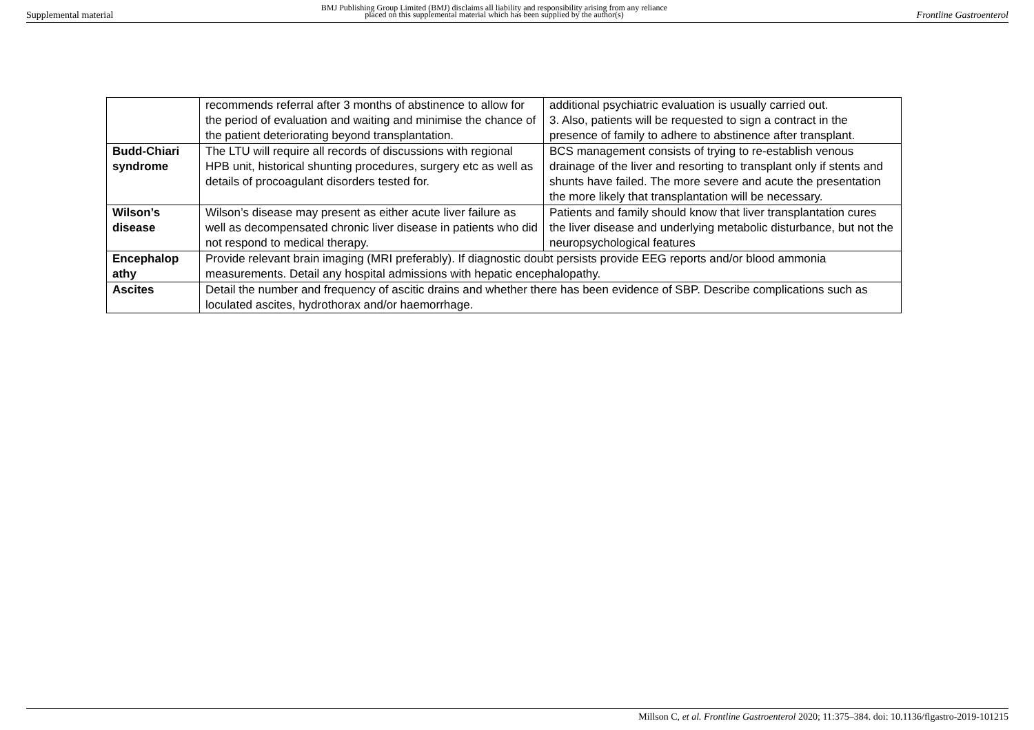Supplemental material BMJ Publishing Group Limited (BMJ) disclaims all liability and responsibility arising from any reliance
placed on this supplemental material which has been supplied by the author(s) Frontline Gastroenterol
| | recommends referral after 3 months of abstinence to allow for the period of evaluation and waiting and minimise the chance of the patient deteriorating beyond transplantation. | additional psychiatric evaluation is usually carried out. 3. Also, patients will be requested to sign a contract in the presence of family to adhere to abstinence after transplant. |
| Budd-Chiari syndrome | The LTU will require all records of discussions with regional HPB unit, historical shunting procedures, surgery etc as well as details of procoagulant disorders tested for. | BCS management consists of trying to re-establish venous drainage of the liver and resorting to transplant only if stents and shunts have failed. The more severe and acute the presentation the more likely that transplantation will be necessary. |
| Wilson’s disease | Wilson’s disease may present as either acute liver failure as well as decompensated chronic liver disease in patients who did not respond to medical therapy. | Patients and family should know that liver transplantation cures the liver disease and underlying metabolic disturbance, but not the neuropsychological features |
| Encephalop athy | Provide relevant brain imaging (MRI preferably). If diagnostic doubt persists provide EEG reports and/or blood ammonia measurements. Detail any hospital admissions with hepatic encephalopathy. | |
| Ascites | Detail the number and frequency of ascitic drains and whether there has been evidence of SBP. Describe complications such as loculated ascites, hydrothorax and/or haemorrhage. | |
Millson C, et al. Frontline Gastroenterol 2020; 11:375–384. doi: 10.1136/flgastro-2019-101215